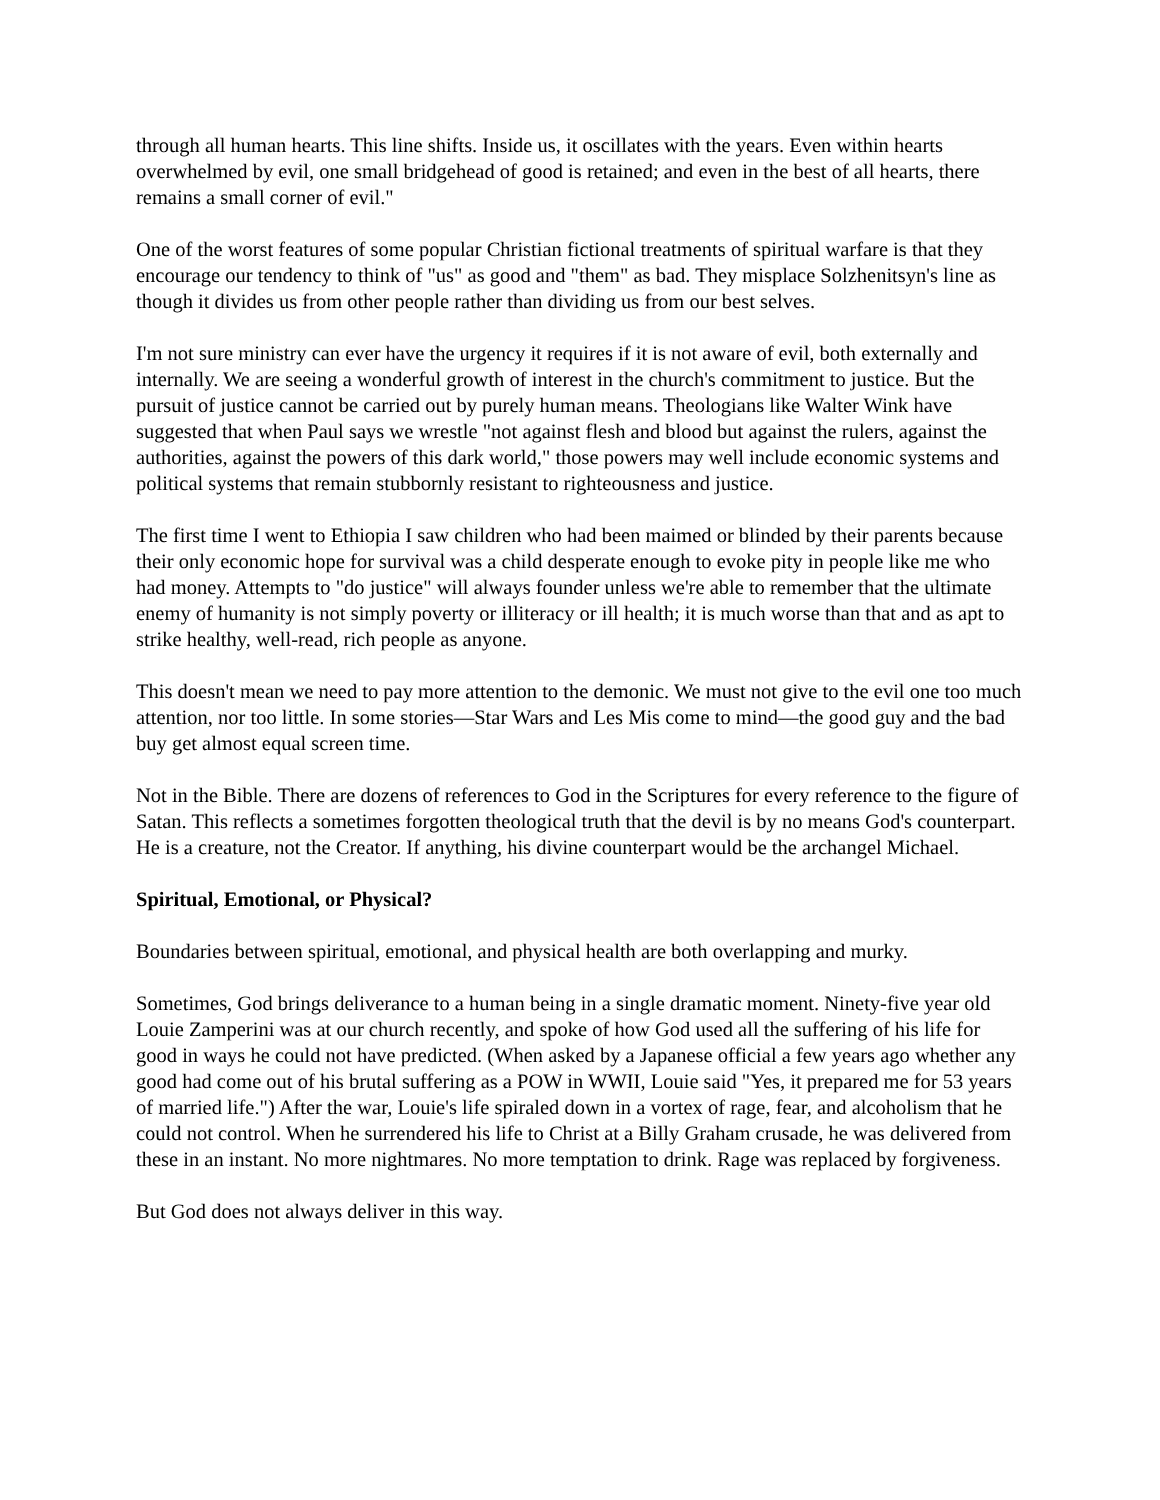through all human hearts. This line shifts. Inside us, it oscillates with the years. Even within hearts overwhelmed by evil, one small bridgehead of good is retained; and even in the best of all hearts, there remains a small corner of evil."
One of the worst features of some popular Christian fictional treatments of spiritual warfare is that they encourage our tendency to think of "us" as good and "them" as bad. They misplace Solzhenitsyn's line as though it divides us from other people rather than dividing us from our best selves.
I'm not sure ministry can ever have the urgency it requires if it is not aware of evil, both externally and internally. We are seeing a wonderful growth of interest in the church's commitment to justice. But the pursuit of justice cannot be carried out by purely human means. Theologians like Walter Wink have suggested that when Paul says we wrestle "not against flesh and blood but against the rulers, against the authorities, against the powers of this dark world," those powers may well include economic systems and political systems that remain stubbornly resistant to righteousness and justice.
The first time I went to Ethiopia I saw children who had been maimed or blinded by their parents because their only economic hope for survival was a child desperate enough to evoke pity in people like me who had money. Attempts to "do justice" will always founder unless we're able to remember that the ultimate enemy of humanity is not simply poverty or illiteracy or ill health; it is much worse than that and as apt to strike healthy, well-read, rich people as anyone.
This doesn't mean we need to pay more attention to the demonic. We must not give to the evil one too much attention, nor too little. In some stories—Star Wars and Les Mis come to mind—the good guy and the bad buy get almost equal screen time.
Not in the Bible. There are dozens of references to God in the Scriptures for every reference to the figure of Satan. This reflects a sometimes forgotten theological truth that the devil is by no means God's counterpart. He is a creature, not the Creator. If anything, his divine counterpart would be the archangel Michael.
Spiritual, Emotional, or Physical?
Boundaries between spiritual, emotional, and physical health are both overlapping and murky.
Sometimes, God brings deliverance to a human being in a single dramatic moment. Ninety-five year old Louie Zamperini was at our church recently, and spoke of how God used all the suffering of his life for good in ways he could not have predicted. (When asked by a Japanese official a few years ago whether any good had come out of his brutal suffering as a POW in WWII, Louie said "Yes, it prepared me for 53 years of married life.") After the war, Louie's life spiraled down in a vortex of rage, fear, and alcoholism that he could not control. When he surrendered his life to Christ at a Billy Graham crusade, he was delivered from these in an instant. No more nightmares. No more temptation to drink. Rage was replaced by forgiveness.
But God does not always deliver in this way.